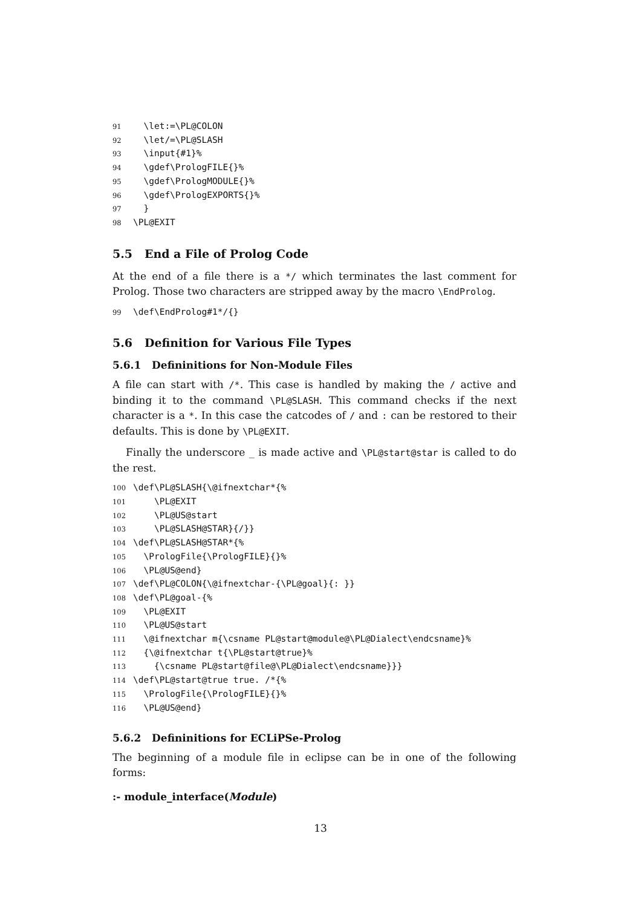91  \let:=\PL@COLON
92  \let/=\PL@SLASH
93  \input{#1}%
94  \gdef\PrologFILE{}%
95  \gdef\PrologMODULE{}%
96  \gdef\PrologEXPORTS{}%
97  }
98\PL@EXIT
5.5 End a File of Prolog Code
At the end of a file there is a */ which terminates the last comment for Prolog. Those two characters are stripped away by the macro \EndProlog.
99\def\EndProlog#1*/{}
5.6 Definition for Various File Types
5.6.1 Defininitions for Non-Module Files
A file can start with /*. This case is handled by making the / active and binding it to the command \PL@SLASH. This command checks if the next character is a *. In this case the catcodes of / and : can be restored to their defaults. This is done by \PL@EXIT.
Finally the underscore _ is made active and \PL@start@star is called to do the rest.
100\def\PL@SLASH{\@ifnextchar*{%
101    \PL@EXIT
102    \PL@US@start
103    \PL@SLASH@STAR}{/}}
104\def\PL@SLASH@STAR*{%
105  \PrologFile{\PrologFILE}{}%
106  \PL@US@end}
107\def\PL@COLON{\@ifnextchar-{\PL@goal}{: }}
108\def\PL@goal-{%
109  \PL@EXIT
110  \PL@US@start
111  \@ifnextchar m{\csname PL@start@module@\PL@Dialect\endcsname}%
112  {\@ifnextchar t{\PL@start@true}%
113    {\csname PL@start@file@\PL@Dialect\endcsname}}}
114\def\PL@start@true true. /*{%
115  \PrologFile{\PrologFILE}{}%
116  \PL@US@end}
5.6.2 Defininitions for ECLiPSe-Prolog
The beginning of a module file in eclipse can be in one of the following forms:
:- module_interface(Module)
13